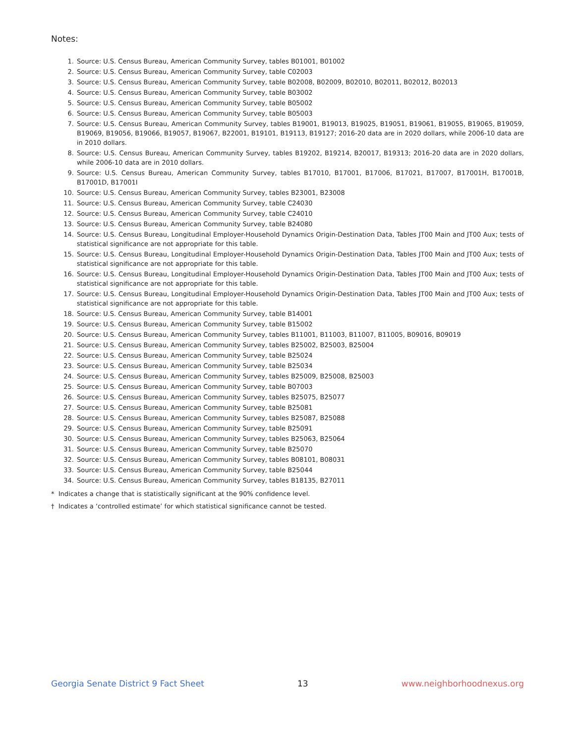Notes:
1. Source: U.S. Census Bureau, American Community Survey, tables B01001, B01002
2. Source: U.S. Census Bureau, American Community Survey, table C02003
3. Source: U.S. Census Bureau, American Community Survey, table B02008, B02009, B02010, B02011, B02012, B02013
4. Source: U.S. Census Bureau, American Community Survey, table B03002
5. Source: U.S. Census Bureau, American Community Survey, table B05002
6. Source: U.S. Census Bureau, American Community Survey, table B05003
7. Source: U.S. Census Bureau, American Community Survey, tables B19001, B19013, B19025, B19051, B19061, B19055, B19065, B19059, B19069, B19056, B19066, B19057, B19067, B22001, B19101, B19113, B19127; 2016-20 data are in 2020 dollars, while 2006-10 data are in 2010 dollars.
8. Source: U.S. Census Bureau, American Community Survey, tables B19202, B19214, B20017, B19313; 2016-20 data are in 2020 dollars, while 2006-10 data are in 2010 dollars.
9. Source: U.S. Census Bureau, American Community Survey, tables B17010, B17001, B17006, B17021, B17007, B17001H, B17001B, B17001D, B17001I
10. Source: U.S. Census Bureau, American Community Survey, tables B23001, B23008
11. Source: U.S. Census Bureau, American Community Survey, table C24030
12. Source: U.S. Census Bureau, American Community Survey, table C24010
13. Source: U.S. Census Bureau, American Community Survey, table B24080
14. Source: U.S. Census Bureau, Longitudinal Employer-Household Dynamics Origin-Destination Data, Tables JT00 Main and JT00 Aux; tests of statistical significance are not appropriate for this table.
15. Source: U.S. Census Bureau, Longitudinal Employer-Household Dynamics Origin-Destination Data, Tables JT00 Main and JT00 Aux; tests of statistical significance are not appropriate for this table.
16. Source: U.S. Census Bureau, Longitudinal Employer-Household Dynamics Origin-Destination Data, Tables JT00 Main and JT00 Aux; tests of statistical significance are not appropriate for this table.
17. Source: U.S. Census Bureau, Longitudinal Employer-Household Dynamics Origin-Destination Data, Tables JT00 Main and JT00 Aux; tests of statistical significance are not appropriate for this table.
18. Source: U.S. Census Bureau, American Community Survey, table B14001
19. Source: U.S. Census Bureau, American Community Survey, table B15002
20. Source: U.S. Census Bureau, American Community Survey, tables B11001, B11003, B11007, B11005, B09016, B09019
21. Source: U.S. Census Bureau, American Community Survey, tables B25002, B25003, B25004
22. Source: U.S. Census Bureau, American Community Survey, table B25024
23. Source: U.S. Census Bureau, American Community Survey, table B25034
24. Source: U.S. Census Bureau, American Community Survey, tables B25009, B25008, B25003
25. Source: U.S. Census Bureau, American Community Survey, table B07003
26. Source: U.S. Census Bureau, American Community Survey, tables B25075, B25077
27. Source: U.S. Census Bureau, American Community Survey, table B25081
28. Source: U.S. Census Bureau, American Community Survey, tables B25087, B25088
29. Source: U.S. Census Bureau, American Community Survey, table B25091
30. Source: U.S. Census Bureau, American Community Survey, tables B25063, B25064
31. Source: U.S. Census Bureau, American Community Survey, table B25070
32. Source: U.S. Census Bureau, American Community Survey, tables B08101, B08031
33. Source: U.S. Census Bureau, American Community Survey, table B25044
34. Source: U.S. Census Bureau, American Community Survey, tables B18135, B27011
* Indicates a change that is statistically significant at the 90% confidence level.
† Indicates a ‘controlled estimate’ for which statistical significance cannot be tested.
Georgia Senate District 9 Fact Sheet 13 www.neighborhoodnexus.org